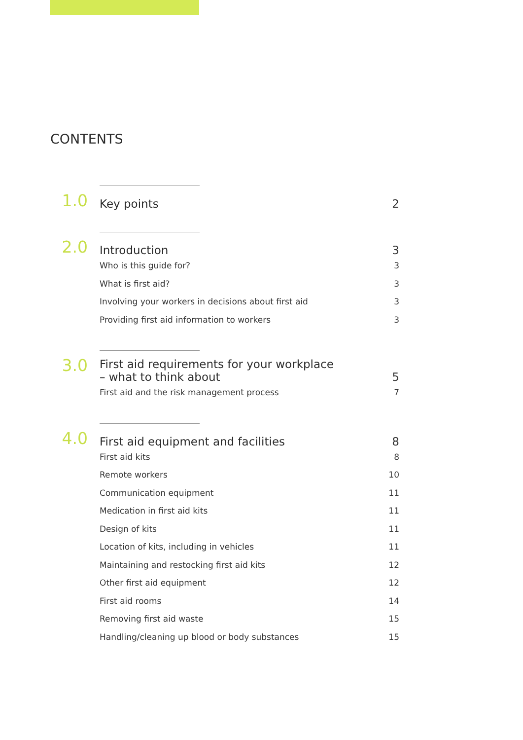CONTENTS
1.0
Key points
2
2.0
Introduction
3
Who is this guide for? 3
What is first aid? 3
Involving your workers in decisions about first aid 3
Providing first aid information to workers 3
3.0
First aid requirements for your workplace
– what to think about
5
First aid and the risk management process 7
4.0
First aid equipment and facilities
8
First aid kits 8
Remote workers 10
Communication equipment 11
Medication in first aid kits 11
Design of kits 11
Location of kits, including in vehicles 11
Maintaining and restocking first aid kits 12
Other first aid equipment 12
First aid rooms 14
Removing first aid waste 15
Handling/cleaning up blood or body substances 15